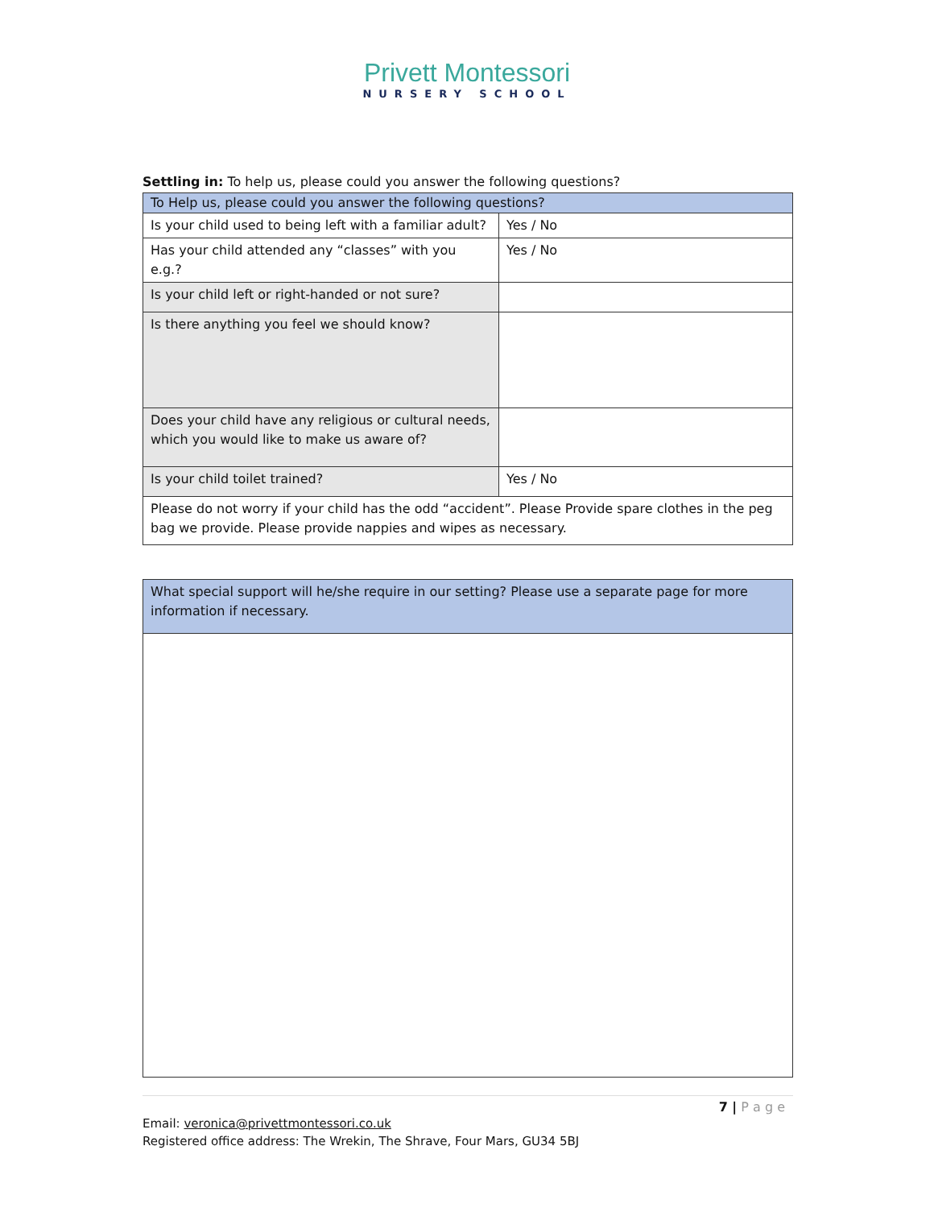Privett Montessori
NURSERY SCHOOL
Settling in: To help us, please could you answer the following questions?
| To Help us, please could you answer the following questions? | |
| Is your child used to being left with a familiar adult? | Yes / No |
| Has your child attended any “classes” with you e.g.? | Yes / No |
| Is your child left or right-handed or not sure? | |
| Is there anything you feel we should know? | |
| Does your child have any religious or cultural needs, which you would like to make us aware of? | |
| Is your child toilet trained? | Yes / No |
| Please do not worry if your child has the odd “accident”. Please Provide spare clothes in the peg bag we provide. Please provide nappies and wipes as necessary. | |
| What special support will he/she require in our setting? Please use a separate page for more information if necessary. |
7 | P a g e
Email: veronica@privettmontessori.co.uk
Registered office address: The Wrekin, The Shrave, Four Mars, GU34 5BJ